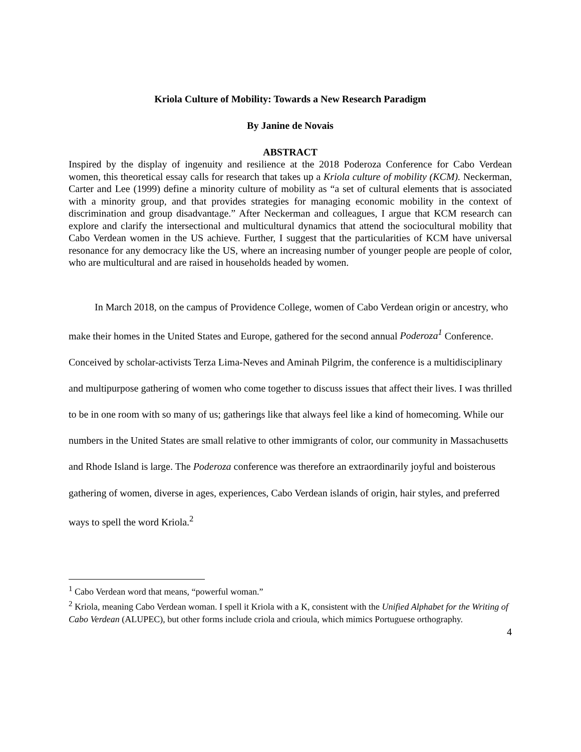Kriola Culture of Mobility: Towards a New Research Paradigm
By Janine de Novais
ABSTRACT
Inspired by the display of ingenuity and resilience at the 2018 Poderoza Conference for Cabo Verdean women, this theoretical essay calls for research that takes up a Kriola culture of mobility (KCM). Neckerman, Carter and Lee (1999) define a minority culture of mobility as “a set of cultural elements that is associated with a minority group, and that provides strategies for managing economic mobility in the context of discrimination and group disadvantage.” After Neckerman and colleagues, I argue that KCM research can explore and clarify the intersectional and multicultural dynamics that attend the sociocultural mobility that Cabo Verdean women in the US achieve. Further, I suggest that the particularities of KCM have universal resonance for any democracy like the US, where an increasing number of younger people are people of color, who are multicultural and are raised in households headed by women.
In March 2018, on the campus of Providence College, women of Cabo Verdean origin or ancestry, who make their homes in the United States and Europe, gathered for the second annual Poderoza<sup>1</sup> Conference. Conceived by scholar-activists Terza Lima-Neves and Aminah Pilgrim, the conference is a multidisciplinary and multipurpose gathering of women who come together to discuss issues that affect their lives. I was thrilled to be in one room with so many of us; gatherings like that always feel like a kind of homecoming. While our numbers in the United States are small relative to other immigrants of color, our community in Massachusetts and Rhode Island is large. The Poderoza conference was therefore an extraordinarily joyful and boisterous gathering of women, diverse in ages, experiences, Cabo Verdean islands of origin, hair styles, and preferred ways to spell the word Kriola.<sup>2</sup>
<sup>1</sup> Cabo Verdean word that means, “powerful woman.”
<sup>2</sup> Kriola, meaning Cabo Verdean woman. I spell it Kriola with a K, consistent with the Unified Alphabet for the Writing of Cabo Verdean (ALUPEC), but other forms include criola and crioula, which mimics Portuguese orthography.
4